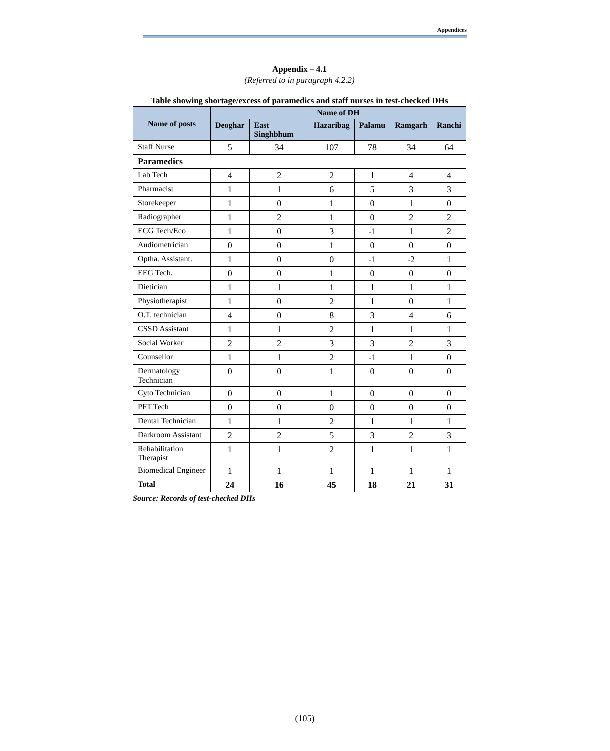Appendices
Appendix – 4.1
(Referred to in paragraph 4.2.2)
Table showing shortage/excess of paramedics and staff nurses in test-checked DHs
| Name of posts | Name of DH | | | | | |
| --- | --- | --- | --- | --- | --- | --- |
| | Deoghar | East Singhbhum | Hazaribag | Palamu | Ramgarh | Ranchi |
| Staff Nurse | 5 | 34 | 107 | 78 | 34 | 64 |
| Paramedics | | | | | | |
| Lab Tech | 4 | 2 | 2 | 1 | 4 | 4 |
| Pharmacist | 1 | 1 | 6 | 5 | 3 | 3 |
| Storekeeper | 1 | 0 | 1 | 0 | 1 | 0 |
| Radiographer | 1 | 2 | 1 | 0 | 2 | 2 |
| ECG Tech/Eco | 1 | 0 | 3 | -1 | 1 | 2 |
| Audiometrician | 0 | 0 | 1 | 0 | 0 | 0 |
| Optha. Assistant. | 1 | 0 | 0 | -1 | -2 | 1 |
| EEG Tech. | 0 | 0 | 1 | 0 | 0 | 0 |
| Dietician | 1 | 1 | 1 | 1 | 1 | 1 |
| Physiotherapist | 1 | 0 | 2 | 1 | 0 | 1 |
| O.T. technician | 4 | 0 | 8 | 3 | 4 | 6 |
| CSSD Assistant | 1 | 1 | 2 | 1 | 1 | 1 |
| Social Worker | 2 | 2 | 3 | 3 | 2 | 3 |
| Counsellor | 1 | 1 | 2 | -1 | 1 | 0 |
| Dermatology Technician | 0 | 0 | 1 | 0 | 0 | 0 |
| Cyto Technician | 0 | 0 | 1 | 0 | 0 | 0 |
| PFT Tech | 0 | 0 | 0 | 0 | 0 | 0 |
| Dental Technician | 1 | 1 | 2 | 1 | 1 | 1 |
| Darkroom Assistant | 2 | 2 | 5 | 3 | 2 | 3 |
| Rehabilitation Therapist | 1 | 1 | 2 | 1 | 1 | 1 |
| Biomedical Engineer | 1 | 1 | 1 | 1 | 1 | 1 |
| Total | 24 | 16 | 45 | 18 | 21 | 31 |
Source: Records of test-checked DHs
(105)